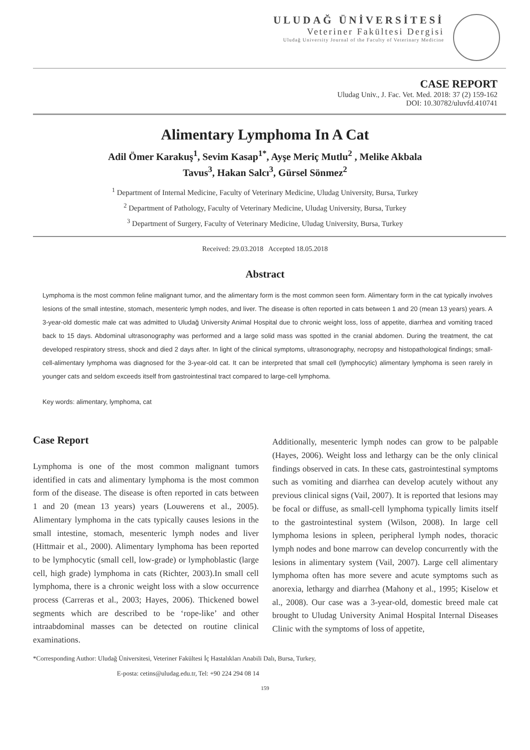ULUDAĞ ÜNİVERSİTESİ
Veteriner Fakültesi Dergisi
Uludağ University Journal of the Faculty of Veterinary Medicine
CASE REPORT
Uludag Univ., J. Fac. Vet. Med. 2018: 37 (2) 159-162
DOI: 10.30782/uluvfd.410741
Alimentary Lymphoma In A Cat
Adil Ömer Karakuş<sup>1</sup>, Sevim Kasap<sup>1*</sup>, Ayşe Meriç Mutlu<sup>2</sup> , Melike Akbala
Tavus<sup>3</sup>, Hakan Salcı<sup>3</sup>, Gürsel Sönmez<sup>2</sup>
<sup>1</sup> Department of Internal Medicine, Faculty of Veterinary Medicine, Uludag University, Bursa, Turkey
<sup>2</sup> Department of Pathology, Faculty of Veterinary Medicine, Uludag University, Bursa, Turkey
<sup>3</sup> Department of Surgery, Faculty of Veterinary Medicine, Uludag University, Bursa, Turkey
Received: 29.03.2018 Accepted 18.05.2018
Abstract
Lymphoma is the most common feline malignant tumor, and the alimentary form is the most common seen form. Alimentary form in the cat typically involves lesions of the small intestine, stomach, mesenteric lymph nodes, and liver. The disease is often reported in cats between 1 and 20 (mean 13 years) years. A 3-year-old domestic male cat was admitted to Uludağ University Animal Hospital due to chronic weight loss, loss of appetite, diarrhea and vomiting traced back to 15 days. Abdominal ultrasonography was performed and a large solid mass was spotted in the cranial abdomen. During the treatment, the cat developed respiratory stress, shock and died 2 days after. In light of the clinical symptoms, ultrasonography, necropsy and histopathological findings; small-cell-alimentary lymphoma was diagnosed for the 3-year-old cat. It can be interpreted that small cell (lymphocytic) alimentary lymphoma is seen rarely in younger cats and seldom exceeds itself from gastrointestinal tract compared to large-cell lymphoma.
Key words: alimentary, lymphoma, cat
Case Report
Lymphoma is one of the most common malignant tumors identified in cats and alimentary lymphoma is the most common form of the disease. The disease is often reported in cats between 1 and 20 (mean 13 years) years (Louwerens et al., 2005). Alimentary lymphoma in the cats typically causes lesions in the small intestine, stomach, mesenteric lymph nodes and liver (Hittmair et al., 2000). Alimentary lymphoma has been reported to be lymphocytic (small cell, low-grade) or lymphoblastic (large cell, high grade) lymphoma in cats (Richter, 2003).In small cell lymphoma, there is a chronic weight loss with a slow occurrence process (Carreras et al., 2003; Hayes, 2006). Thickened bowel segments which are described to be ‘rope-like’ and other intraabdominal masses can be detected on routine clinical examinations.
Additionally, mesenteric lymph nodes can grow to be palpable (Hayes, 2006). Weight loss and lethargy can be the only clinical findings observed in cats. In these cats, gastrointestinal symptoms such as vomiting and diarrhea can develop acutely without any previous clinical signs (Vail, 2007). It is reported that lesions may be focal or diffuse, as small-cell lymphoma typically limits itself to the gastrointestinal system (Wilson, 2008). In large cell lymphoma lesions in spleen, peripheral lymph nodes, thoracic lymph nodes and bone marrow can develop concurrently with the lesions in alimentary system (Vail, 2007). Large cell alimentary lymphoma often has more severe and acute symptoms such as anorexia, lethargy and diarrhea (Mahony et al., 1995; Kiselow et al., 2008). Our case was a 3-year-old, domestic breed male cat brought to Uludag University Animal Hospital Internal Diseases Clinic with the symptoms of loss of appetite,
*Corresponding Author: Uludağ Üniversitesi, Veteriner Fakültesi İç Hastalıkları Anabili Dalı, Bursa, Turkey,
E-posta: cetins@uludag.edu.tr, Tel: +90 224 294 08 14
159